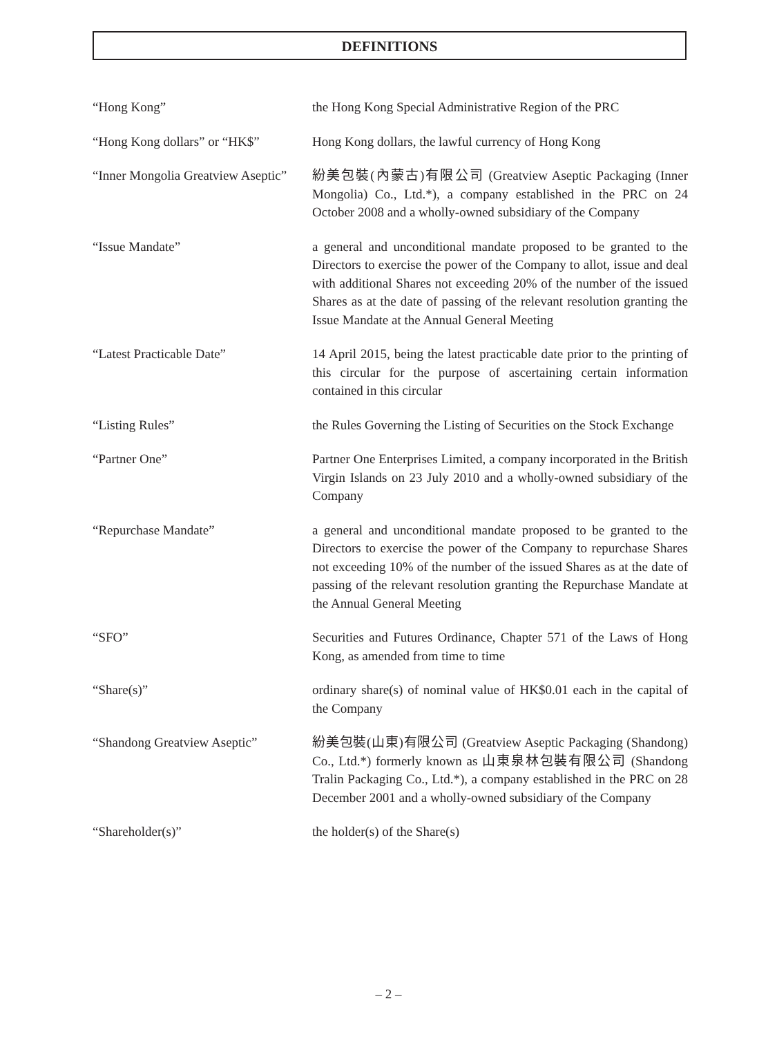DEFINITIONS
“Hong Kong” the Hong Kong Special Administrative Region of the PRC
“Hong Kong dollars” or “HK$”
Hong Kong dollars, the lawful currency of Hong Kong
“Inner Mongolia Greatview Aseptic”
紛美包裝(內蒙古)有限公司 (Greatview Aseptic Packaging (Inner Mongolia) Co., Ltd.*), a company established in the PRC on 24 October 2008 and a wholly-owned subsidiary of the Company
“Issue Mandate” a general and unconditional mandate proposed to be granted to the Directors to exercise the power of the Company to allot, issue and deal with additional Shares not exceeding 20% of the number of the issued Shares as at the date of passing of the relevant resolution granting the Issue Mandate at the Annual General Meeting
“Latest Practicable Date” 14 April 2015, being the latest practicable date prior to the printing of this circular for the purpose of ascertaining certain information contained in this circular
“Listing Rules” the Rules Governing the Listing of Securities on the Stock Exchange
“Partner One” Partner One Enterprises Limited, a company incorporated in the British Virgin Islands on 23 July 2010 and a wholly-owned subsidiary of the Company
“Repurchase Mandate” a general and unconditional mandate proposed to be granted to the Directors to exercise the power of the Company to repurchase Shares not exceeding 10% of the number of the issued Shares as at the date of passing of the relevant resolution granting the Repurchase Mandate at the Annual General Meeting
“SFO” Securities and Futures Ordinance, Chapter 571 of the Laws of Hong Kong, as amended from time to time
“Share(s)” ordinary share(s) of nominal value of HK$0.01 each in the capital of the Company
“Shandong Greatview Aseptic”
紛美包裝(山東)有限公司 (Greatview Aseptic Packaging (Shandong) Co., Ltd.*) formerly known as 山東泉林包裝有限公司 (Shandong Tralin Packaging Co., Ltd.*), a company established in the PRC on 28 December 2001 and a wholly-owned subsidiary of the Company
“Shareholder(s)” the holder(s) of the Share(s)
– 2 –